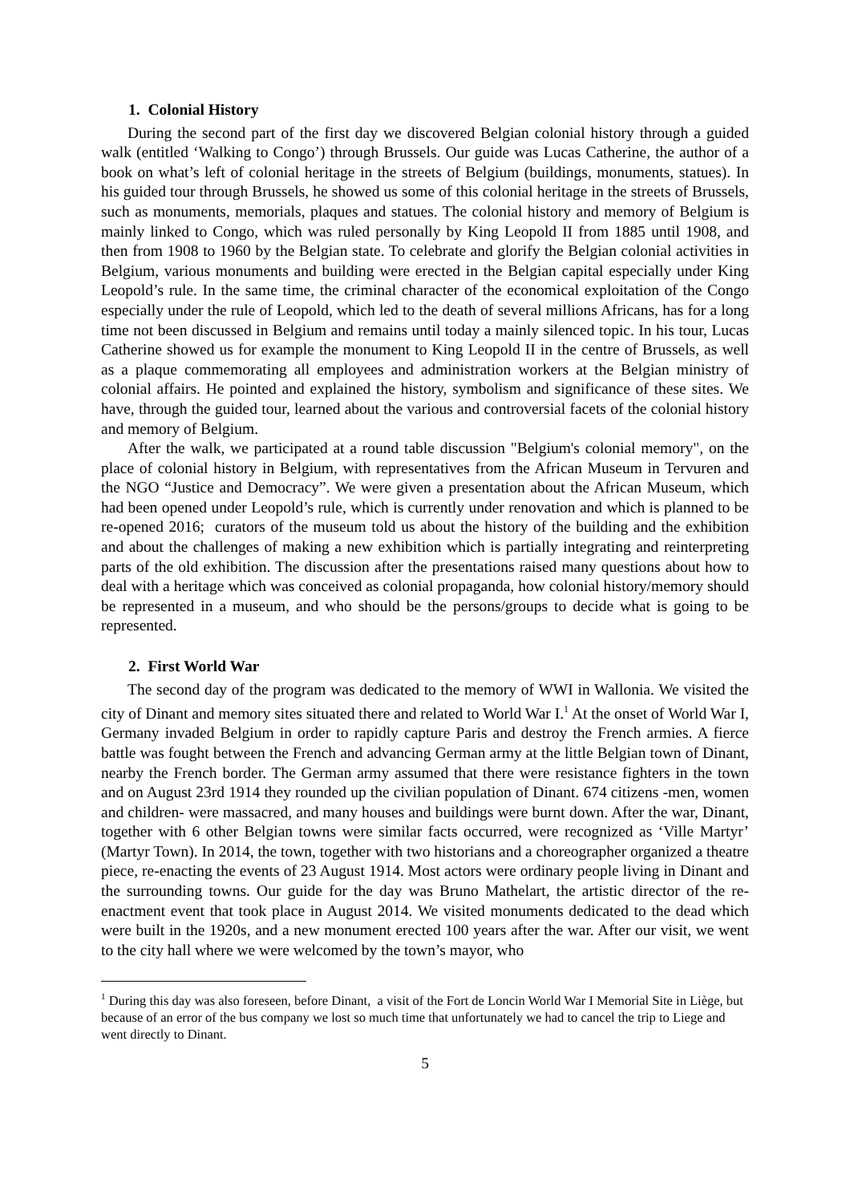1. Colonial History
During the second part of the first day we discovered Belgian colonial history through a guided walk (entitled ‘Walking to Congo’) through Brussels. Our guide was Lucas Catherine, the author of a book on what’s left of colonial heritage in the streets of Belgium (buildings, monuments, statues). In his guided tour through Brussels, he showed us some of this colonial heritage in the streets of Brussels, such as monuments, memorials, plaques and statues. The colonial history and memory of Belgium is mainly linked to Congo, which was ruled personally by King Leopold II from 1885 until 1908, and then from 1908 to 1960 by the Belgian state. To celebrate and glorify the Belgian colonial activities in Belgium, various monuments and building were erected in the Belgian capital especially under King Leopold’s rule. In the same time, the criminal character of the economical exploitation of the Congo especially under the rule of Leopold, which led to the death of several millions Africans, has for a long time not been discussed in Belgium and remains until today a mainly silenced topic. In his tour, Lucas Catherine showed us for example the monument to King Leopold II in the centre of Brussels, as well as a plaque commemorating all employees and administration workers at the Belgian ministry of colonial affairs. He pointed and explained the history, symbolism and significance of these sites. We have, through the guided tour, learned about the various and controversial facets of the colonial history and memory of Belgium.
After the walk, we participated at a round table discussion "Belgium's colonial memory", on the place of colonial history in Belgium, with representatives from the African Museum in Tervuren and the NGO “Justice and Democracy”. We were given a presentation about the African Museum, which had been opened under Leopold’s rule, which is currently under renovation and which is planned to be re-opened 2016; curators of the museum told us about the history of the building and the exhibition and about the challenges of making a new exhibition which is partially integrating and reinterpreting parts of the old exhibition. The discussion after the presentations raised many questions about how to deal with a heritage which was conceived as colonial propaganda, how colonial history/memory should be represented in a museum, and who should be the persons/groups to decide what is going to be represented.
2. First World War
The second day of the program was dedicated to the memory of WWI in Wallonia. We visited the city of Dinant and memory sites situated there and related to World War I.<sup>1</sup> At the onset of World War I, Germany invaded Belgium in order to rapidly capture Paris and destroy the French armies. A fierce battle was fought between the French and advancing German army at the little Belgian town of Dinant, nearby the French border. The German army assumed that there were resistance fighters in the town and on August 23rd 1914 they rounded up the civilian population of Dinant. 674 citizens -men, women and children- were massacred, and many houses and buildings were burnt down. After the war, Dinant, together with 6 other Belgian towns were similar facts occurred, were recognized as ‘Ville Martyr’ (Martyr Town). In 2014, the town, together with two historians and a choreographer organized a theatre piece, re-enacting the events of 23 August 1914. Most actors were ordinary people living in Dinant and the surrounding towns. Our guide for the day was Bruno Mathelart, the artistic director of the re-enactment event that took place in August 2014. We visited monuments dedicated to the dead which were built in the 1920s, and a new monument erected 100 years after the war. After our visit, we went to the city hall where we were welcomed by the town’s mayor, who
<sup>1</sup> During this day was also foreseen, before Dinant, a visit of the Fort de Loncin World War I Memorial Site in Liège, but because of an error of the bus company we lost so much time that unfortunately we had to cancel the trip to Liege and went directly to Dinant.
5